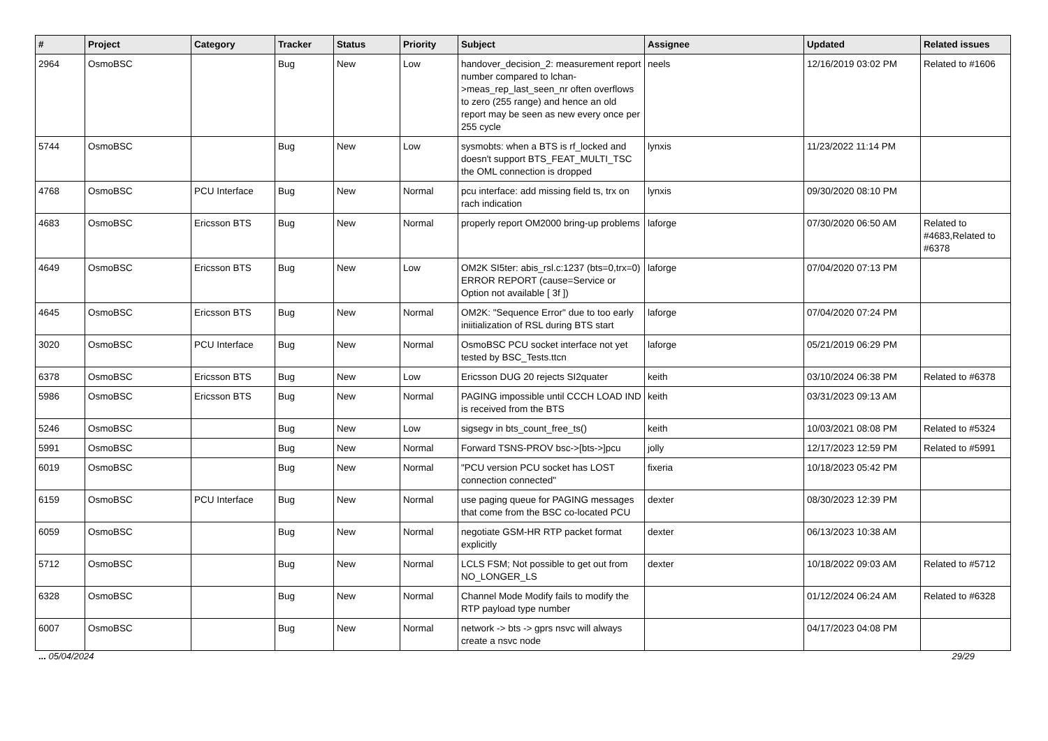| # | Project | Category | Tracker | Status | Priority | Subject | Assignee | Updated | Related issues |
| --- | --- | --- | --- | --- | --- | --- | --- | --- | --- |
| 2964 | OsmoBSC | | Bug | New | Low | handover_decision_2: measurement report number compared to lchan->meas_rep_last_seen_nr often overflows to zero (255 range) and hence an old report may be seen as new every once per 255 cycle | neels | 12/16/2019 03:02 PM | Related to #1606 |
| 5744 | OsmoBSC | | Bug | New | Low | sysmobts: when a BTS is rf_locked and doesn't support BTS_FEAT_MULTI_TSC the OML connection is dropped | lynxis | 11/23/2022 11:14 PM | |
| 4768 | OsmoBSC | PCU Interface | Bug | New | Normal | pcu interface: add missing field ts, trx on rach indication | lynxis | 09/30/2020 08:10 PM | |
| 4683 | OsmoBSC | Ericsson BTS | Bug | New | Normal | properly report OM2000 bring-up problems | laforge | 07/30/2020 06:50 AM | Related to #4683,Related to #6378 |
| 4649 | OsmoBSC | Ericsson BTS | Bug | New | Low | OM2K SI5ter: abis_rsl.c:1237 (bts=0,trx=0) ERROR REPORT (cause=Service or Option not available [ 3f ]) | laforge | 07/04/2020 07:13 PM | |
| 4645 | OsmoBSC | Ericsson BTS | Bug | New | Normal | OM2K: "Sequence Error" due to too early iniitialization of RSL during BTS start | laforge | 07/04/2020 07:24 PM | |
| 3020 | OsmoBSC | PCU Interface | Bug | New | Normal | OsmoBSC PCU socket interface not yet tested by BSC_Tests.ttcn | laforge | 05/21/2019 06:29 PM | |
| 6378 | OsmoBSC | Ericsson BTS | Bug | New | Low | Ericsson DUG 20 rejects SI2quater | keith | 03/10/2024 06:38 PM | Related to #6378 |
| 5986 | OsmoBSC | Ericsson BTS | Bug | New | Normal | PAGING impossible until CCCH LOAD IND is received from the BTS | keith | 03/31/2023 09:13 AM | |
| 5246 | OsmoBSC | | Bug | New | Low | sigsegv in bts_count_free_ts() | keith | 10/03/2021 08:08 PM | Related to #5324 |
| 5991 | OsmoBSC | | Bug | New | Normal | Forward TSNS-PROV bsc->[bts->]pcu | jolly | 12/17/2023 12:59 PM | Related to #5991 |
| 6019 | OsmoBSC | | Bug | New | Normal | "PCU version PCU socket has LOST connection connected" | fixeria | 10/18/2023 05:42 PM | |
| 6159 | OsmoBSC | PCU Interface | Bug | New | Normal | use paging queue for PAGING messages that come from the BSC co-located PCU | dexter | 08/30/2023 12:39 PM | |
| 6059 | OsmoBSC | | Bug | New | Normal | negotiate GSM-HR RTP packet format explicitly | dexter | 06/13/2023 10:38 AM | |
| 5712 | OsmoBSC | | Bug | New | Normal | LCLS FSM; Not possible to get out from NO_LONGER_LS | dexter | 10/18/2022 09:03 AM | Related to #5712 |
| 6328 | OsmoBSC | | Bug | New | Normal | Channel Mode Modify fails to modify the RTP payload type number | | 01/12/2024 06:24 AM | Related to #6328 |
| 6007 | OsmoBSC | | Bug | New | Normal | network -> bts -> gprs nsvc will always create a nsvc node | | 04/17/2023 04:08 PM | |
... 05/04/2024 29/29